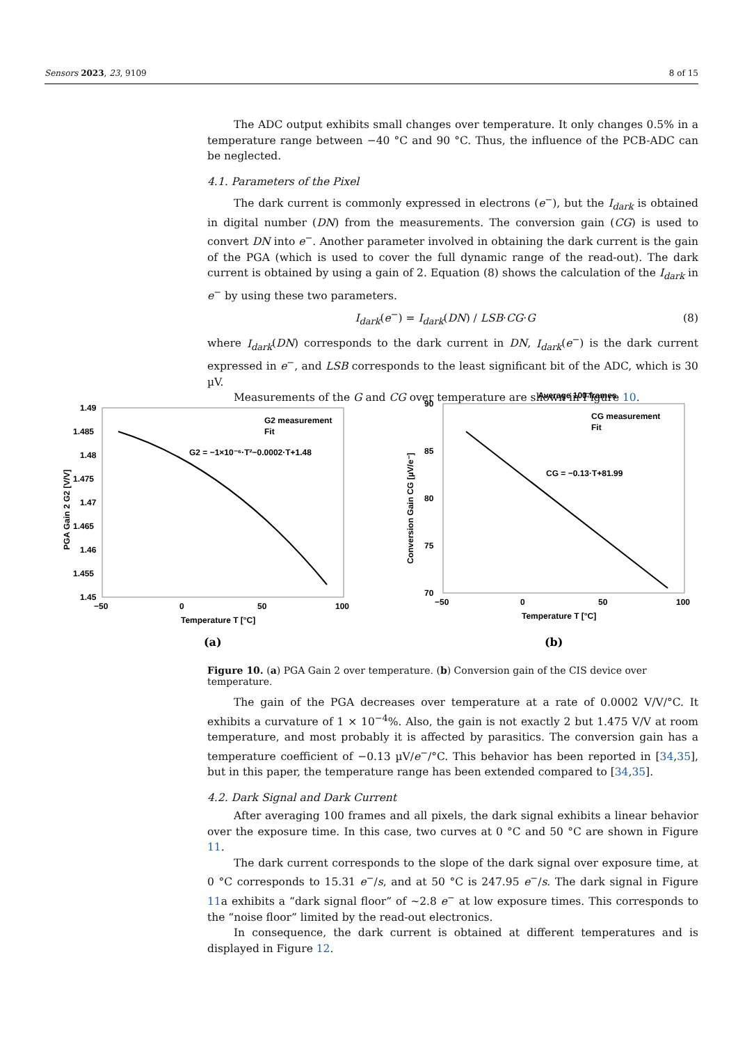Sensors 2023, 23, 9109 8 of 15
The ADC output exhibits small changes over temperature. It only changes 0.5% in a temperature range between −40 °C and 90 °C. Thus, the influence of the PCB-ADC can be neglected.
4.1. Parameters of the Pixel
The dark current is commonly expressed in electrons (e<sup>−</sup>), but the I<sub>dark</sub> is obtained in digital number (DN) from the measurements. The conversion gain (CG) is used to convert DN into e<sup>−</sup>. Another parameter involved in obtaining the dark current is the gain of the PGA (which is used to cover the full dynamic range of the read-out). The dark current is obtained by using a gain of 2. Equation (8) shows the calculation of the I<sub>dark</sub> in e<sup>−</sup> by using these two parameters.
I<sub>dark</sub>(e<sup>−</sup>) = I<sub>dark</sub>(DN) / LSB·CG·G (8)
where I<sub>dark</sub>(DN) corresponds to the dark current in DN, I<sub>dark</sub>(e<sup>−</sup>) is the dark current expressed in e<sup>−</sup>, and LSB corresponds to the least significant bit of the ADC, which is 30 µV.
Measurements of the G and CG over temperature are shown in Figure 10.
PGA Gain 2 G2 [V/V]
1.49
1.485
1.48
1.475
1.47
1.465
1.46
1.455
1.45
−50
0
50
100
Temperature T [°C]
G2 measurement
Fit
G2 = −1×10⁻⁶·T²−0.0002·T+1.48
(a)
Average 100 frames
Conversion Gain CG [µV/e⁻]
90
85
80
75
70
−50
0
50
100
Temperature T [°C]
CG measurement
Fit
CG = −0.13·T+81.99
(b)
Figure 10. (a) PGA Gain 2 over temperature. (b) Conversion gain of the CIS device over temperature.
The gain of the PGA decreases over temperature at a rate of 0.0002 V/V/°C. It exhibits a curvature of 1 × 10<sup>−4</sup>%. Also, the gain is not exactly 2 but 1.475 V/V at room temperature, and most probably it is affected by parasitics. The conversion gain has a temperature coefficient of −0.13 µV/e<sup>−</sup>/°C. This behavior has been reported in [34,35], but in this paper, the temperature range has been extended compared to [34,35].
4.2. Dark Signal and Dark Current
After averaging 100 frames and all pixels, the dark signal exhibits a linear behavior over the exposure time. In this case, two curves at 0 °C and 50 °C are shown in Figure 11.
The dark current corresponds to the slope of the dark signal over exposure time, at 0 °C corresponds to 15.31 e<sup>−</sup>/s, and at 50 °C is 247.95 e<sup>−</sup>/s. The dark signal in Figure 11a exhibits a “dark signal floor” of ~2.8 e<sup>−</sup> at low exposure times. This corresponds to the “noise floor” limited by the read-out electronics.
In consequence, the dark current is obtained at different temperatures and is displayed in Figure 12.